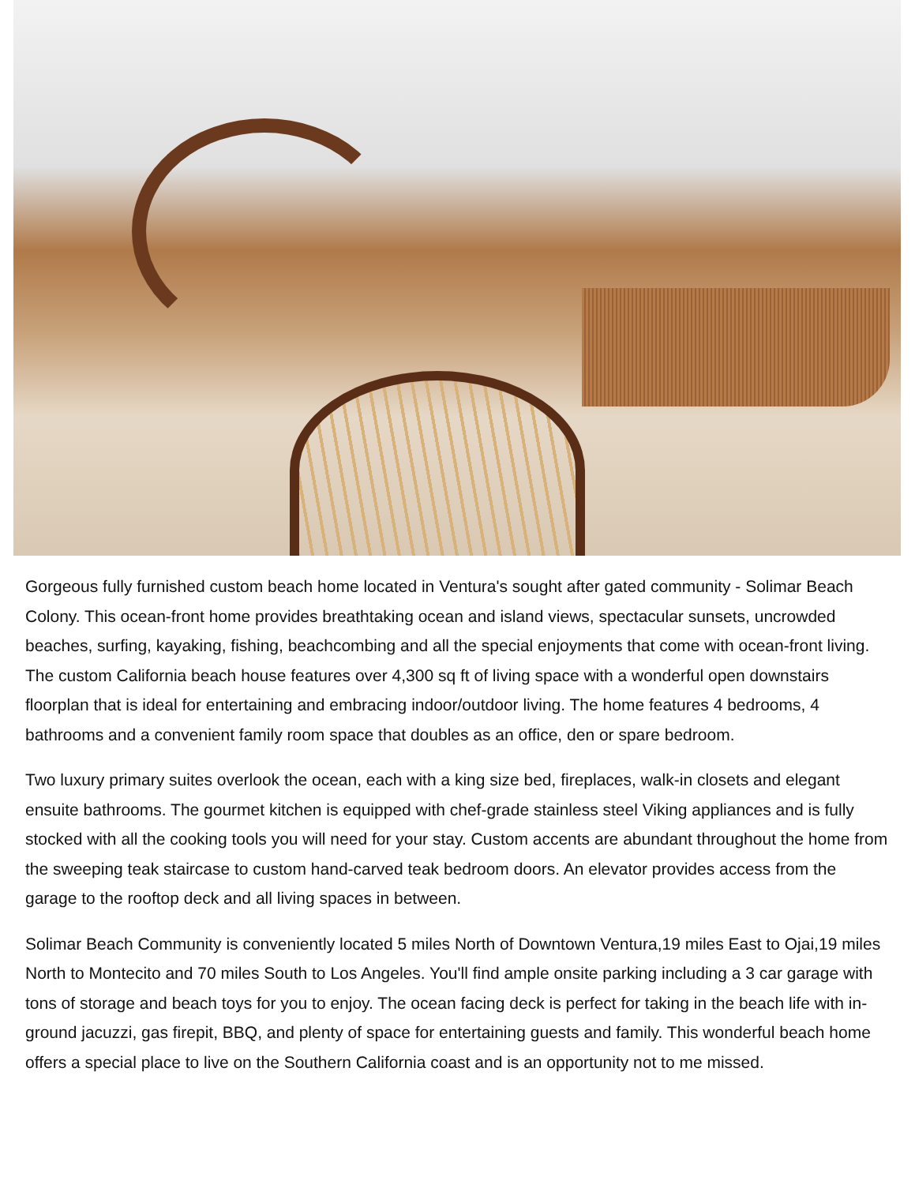Gorgeous fully furnished custom beach home located in Ventura's sought after gated community - Solimar Beach Colony. This ocean-front home provides breathtaking ocean and island views, spectacular sunsets, uncrowded beaches, surfing, kayaking, fishing, beachcombing and all the special enjoyments that come with ocean-front living. The custom California beach house features over 4,300 sq ft of living space with a wonderful open downstairs floorplan that is ideal for entertaining and embracing indoor/outdoor living. The home features 4 bedrooms, 4 bathrooms and a convenient family room space that doubles as an office, den or spare bedroom.
Two luxury primary suites overlook the ocean, each with a king size bed, fireplaces, walk-in closets and elegant ensuite bathrooms. The gourmet kitchen is equipped with chef-grade stainless steel Viking appliances and is fully stocked with all the cooking tools you will need for your stay. Custom accents are abundant throughout the home from the sweeping teak staircase to custom hand-carved teak bedroom doors. An elevator provides access from the garage to the rooftop deck and all living spaces in between.
Solimar Beach Community is conveniently located 5 miles North of Downtown Ventura,19 miles East to Ojai,19 miles North to Montecito and 70 miles South to Los Angeles. You'll find ample onsite parking including a 3 car garage with tons of storage and beach toys for you to enjoy. The ocean facing deck is perfect for taking in the beach life with in-ground jacuzzi, gas firepit, BBQ, and plenty of space for entertaining guests and family. This wonderful beach home offers a special place to live on the Southern California coast and is an opportunity not to me missed.